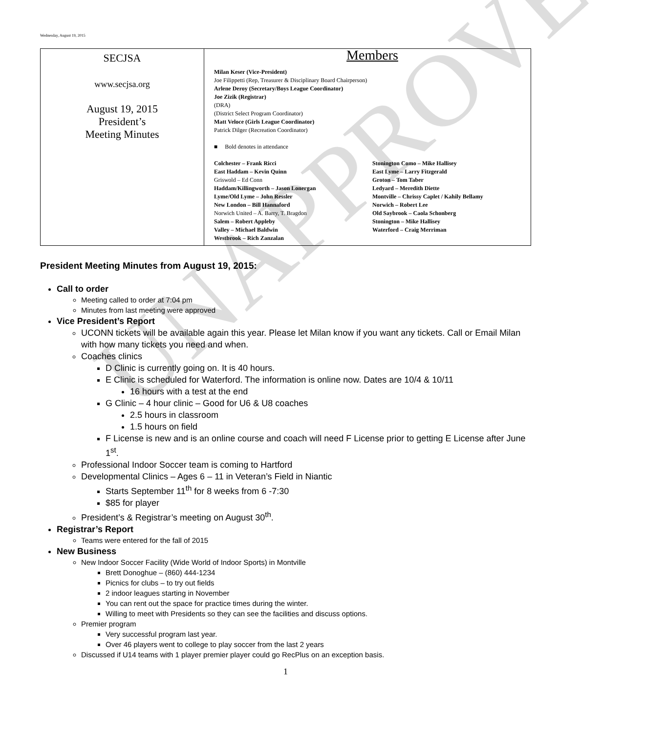UNAPPROVED
Wednesday, August 19, 2015
| SECJSA www.secjsa.org August 19, 2015 President’s Meeting Minutes | Members Milan Keser (Vice-President) Joe Filippetti (Rep, Treasurer & Disciplinary Board Chairperson) Arlene Deroy (Secretary/Boys League Coordinator) Joe Zizik (Registrar) (DRA) (District Select Program Coordinator) Matt Veloce (Girls League Coordinator) Patrick Dilger (Recreation Coordinator) ■ Bold denotes in attendance Colchester – Frank Ricci East Haddam – Kevin Quinn Griswold – Ed Conn Haddam/Killingworth – Jason Lonergan Lyme/Old Lyme – John Ressler New London – Bill Hannaford Norwich United – A. Barry, T. Bragdon Salem – Robert Appleby Valley – Michael Baldwin Westbrook – Rich Zanzalan Stonington Como – Mike Hallisey East Lyme – Larry Fitzgerald Groton – Tom Taber Ledyard – Meredith Diette Montville – Chrissy Caplet / Kahily Bellamy Norwich – Robert Lee Old Saybrook – Caola Schonberg Stonington – Mike Hallisey Waterford – Craig Merriman |
President Meeting Minutes from August 19, 2015:
Call to order
Meeting called to order at 7:04 pm
Minutes from last meeting were approved
Vice President’s Report
UCONN tickets will be available again this year. Please let Milan know if you want any tickets. Call or Email Milan with how many tickets you need and when.
Coaches clinics
D Clinic is currently going on. It is 40 hours.
E Clinic is scheduled for Waterford. The information is online now. Dates are 10/4 & 10/11
16 hours with a test at the end
G Clinic – 4 hour clinic – Good for U6 & U8 coaches
2.5 hours in classroom
1.5 hours on field
F License is new and is an online course and coach will need F License prior to getting E License after June 1<sup>st</sup>.
Professional Indoor Soccer team is coming to Hartford
Developmental Clinics – Ages 6 – 11 in Veteran’s Field in Niantic
Starts September 11<sup>th</sup> for 8 weeks from 6 -7:30
$85 for player
President’s & Registrar’s meeting on August 30<sup>th</sup>.
Registrar’s Report
Teams were entered for the fall of 2015
New Business
New Indoor Soccer Facility (Wide World of Indoor Sports) in Montville
Brett Donoghue – (860) 444-1234
Picnics for clubs – to try out fields
2 indoor leagues starting in November
You can rent out the space for practice times during the winter.
Willing to meet with Presidents so they can see the facilities and discuss options.
Premier program
Very successful program last year.
Over 46 players went to college to play soccer from the last 2 years
Discussed if U14 teams with 1 player premier player could go RecPlus on an exception basis.
1